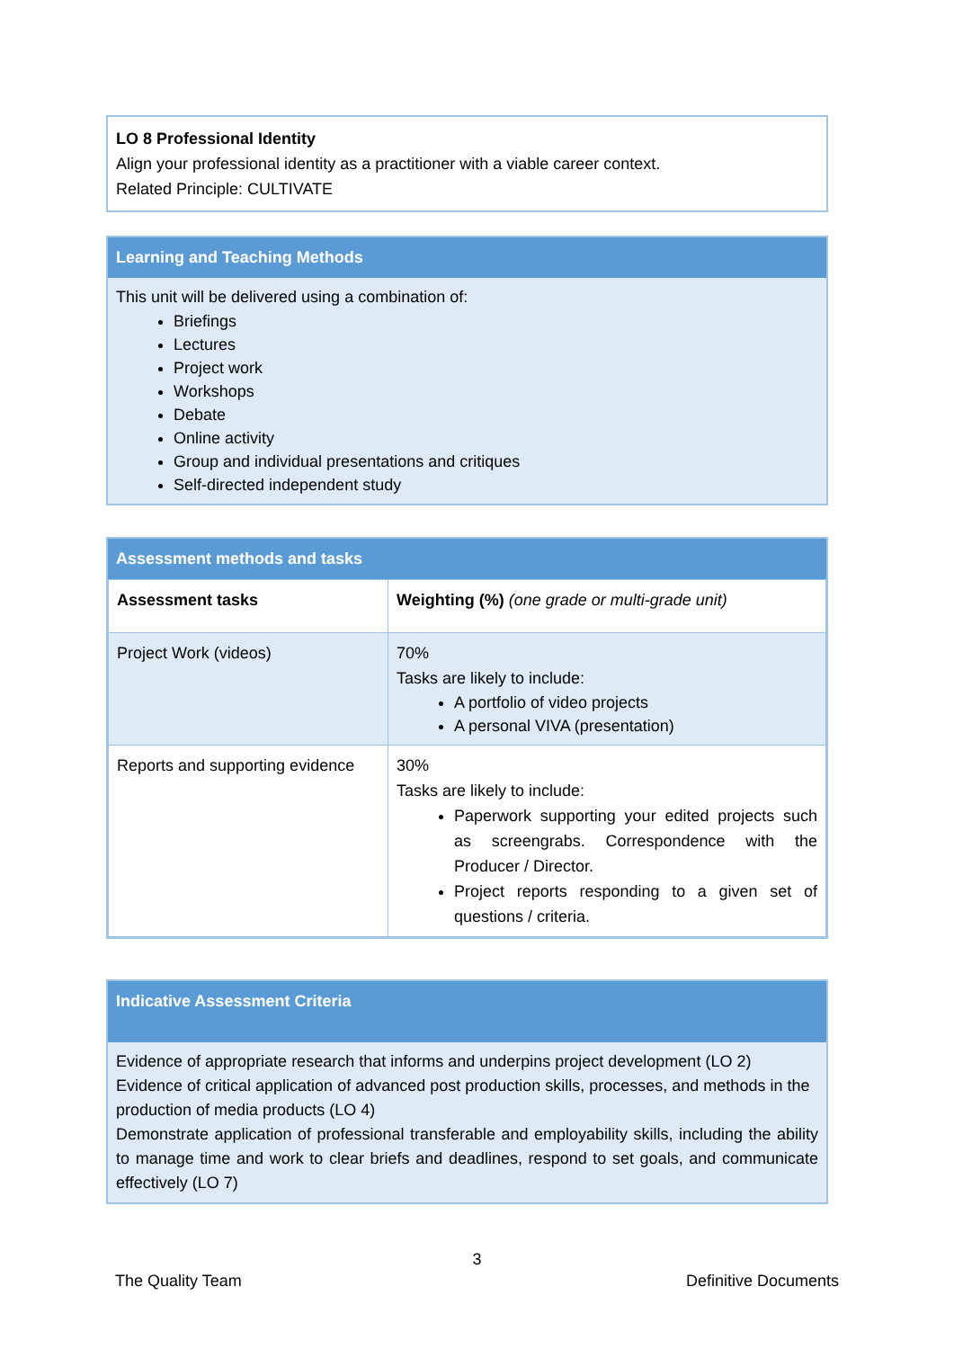LO 8 Professional Identity
Align your professional identity as a practitioner with a viable career context.
Related Principle: CULTIVATE
Learning and Teaching Methods
This unit will be delivered using a combination of:
Briefings
Lectures
Project work
Workshops
Debate
Online activity
Group and individual presentations and critiques
Self-directed independent study
Assessment methods and tasks
| Assessment tasks | Weighting (%) (one grade or multi-grade unit) |
| --- | --- |
| Project Work (videos) | 70% Tasks are likely to include: A portfolio of video projects A personal VIVA (presentation) |
| Reports and supporting evidence | 30% Tasks are likely to include: Paperwork supporting your edited projects such as screengrabs. Correspondence with the Producer / Director. Project reports responding to a given set of questions / criteria. |
Indicative Assessment Criteria
Evidence of appropriate research that informs and underpins project development (LO 2)
Evidence of critical application of advanced post production skills, processes, and methods in the production of media products (LO 4)
Demonstrate application of professional transferable and employability skills, including the ability to manage time and work to clear briefs and deadlines, respond to set goals, and communicate effectively (LO 7)
3
The Quality Team Definitive Documents